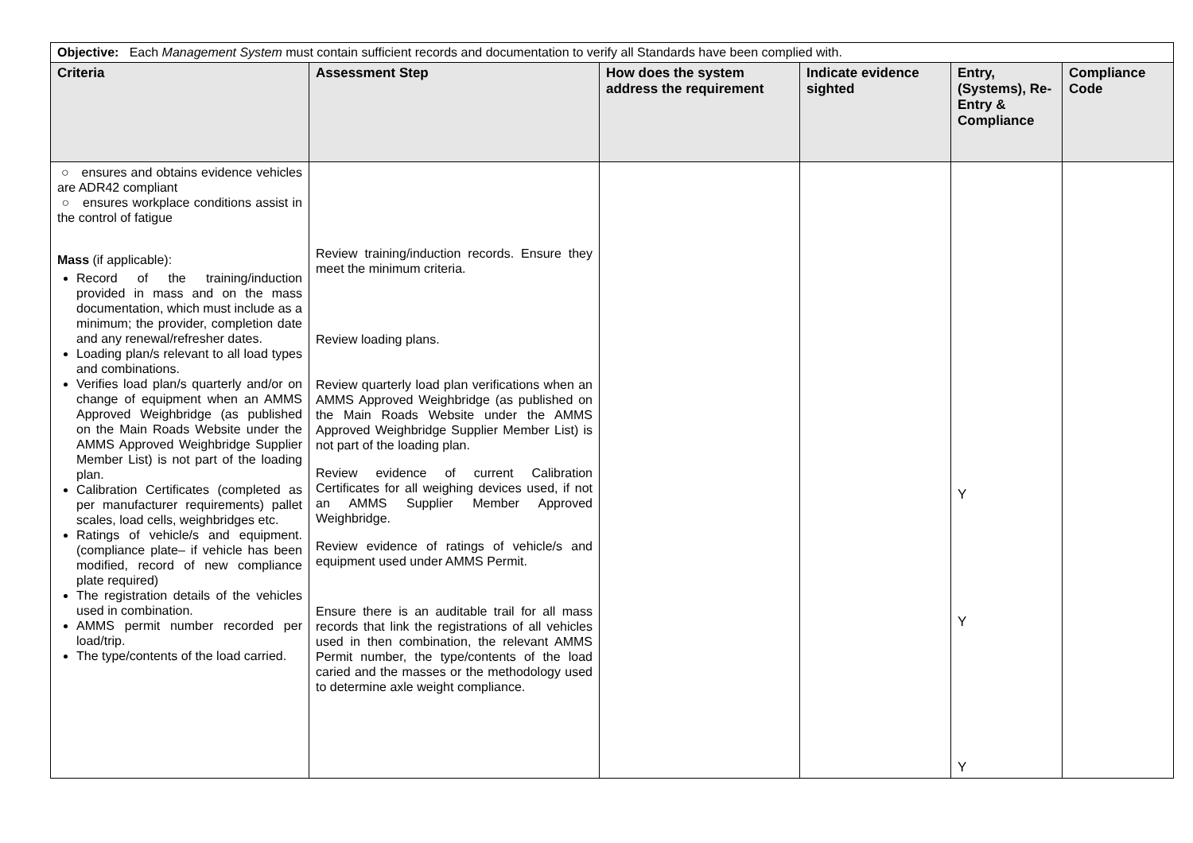| Objective: Each Management System must contain sufficient records and documentation to verify all Standards have been complied with. | | | | | |
| Criteria | Assessment Step | How does the system address the requirement | Indicate evidence sighted | Entry, (Systems), Re-Entry & Compliance | Compliance Code |
| ○ ensures and obtains evidence vehicles are ADR42 compliant ○ ensures workplace conditions assist in the control of fatigue Mass (if applicable): Record of the training/induction provided in mass and on the mass documentation, which must include as a minimum; the provider, completion date and any renewal/refresher dates. Loading plan/s relevant to all load types and combinations. Verifies load plan/s quarterly and/or on change of equipment when an AMMS Approved Weighbridge (as published on the Main Roads Website under the AMMS Approved Weighbridge Supplier Member List) is not part of the loading plan. Calibration Certificates (completed as per manufacturer requirements) pallet scales, load cells, weighbridges etc. Ratings of vehicle/s and equipment. (compliance plate– if vehicle has been modified, record of new compliance plate required) The registration details of the vehicles used in combination. AMMS permit number recorded per load/trip. The type/contents of the load carried. | Review training/induction records. Ensure they meet the minimum criteria. Review loading plans. Review quarterly load plan verifications when an AMMS Approved Weighbridge (as published on the Main Roads Website under the AMMS Approved Weighbridge Supplier Member List) is not part of the loading plan. Review evidence of current Calibration Certificates for all weighing devices used, if not an AMMS Supplier Member Approved Weighbridge. Review evidence of ratings of vehicle/s and equipment used under AMMS Permit. Ensure there is an auditable trail for all mass records that link the registrations of all vehicles used in then combination, the relevant AMMS Permit number, the type/contents of the load caried and the masses or the methodology used to determine axle weight compliance. | | | Y Y Y | |